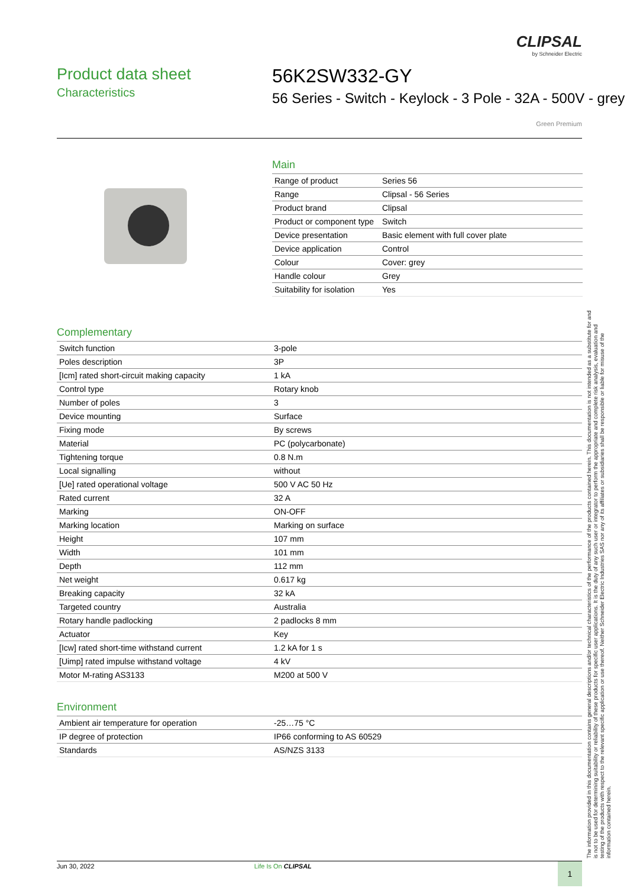CLIPSAL
by Schneider Electric
Product data sheet
Characteristics
56K2SW332-GY
56 Series - Switch - Keylock - 3 Pole - 32A - 500V - grey
Green Premium
Main
| Range of product | Series 56 |
| Range | Clipsal - 56 Series |
| Product brand | Clipsal |
| Product or component type | Switch |
| Device presentation | Basic element with full cover plate |
| Device application | Control |
| Colour | Cover: grey |
| Handle colour | Grey |
| Suitability for isolation | Yes |
Complementary
| Switch function | 3-pole |
| Poles description | 3P |
| [Icm] rated short-circuit making capacity | 1 kA |
| Control type | Rotary knob |
| Number of poles | 3 |
| Device mounting | Surface |
| Fixing mode | By screws |
| Material | PC (polycarbonate) |
| Tightening torque | 0.8 N.m |
| Local signalling | without |
| [Ue] rated operational voltage | 500 V AC 50 Hz |
| Rated current | 32 A |
| Marking | ON-OFF |
| Marking location | Marking on surface |
| Height | 107 mm |
| Width | 101 mm |
| Depth | 112 mm |
| Net weight | 0.617 kg |
| Breaking capacity | 32 kA |
| Targeted country | Australia |
| Rotary handle padlocking | 2 padlocks 8 mm |
| Actuator | Key |
| [Icw] rated short-time withstand current | 1.2 kA for 1 s |
| [Uimp] rated impulse withstand voltage | 4 kV |
| Motor M-rating AS3133 | M200 at 500 V |
Environment
| Ambient air temperature for operation | -25…75 °C |
| IP degree of protection | IP66 conforming to AS 60529 |
| Standards | AS/NZS 3133 |
The information provided in this documentation contains general descriptions and/or technical characteristics of the performance of the products contained herein. This documentation is not intended as a substitute for and is not to be used for determining suitability or reliability of these products for specific user applications. It is the duty of any such user or integrator to perform the appropriate and complete risk analysis, evaluation and testing of the products with respect to the relevant specific application or use thereof. Neither Schneider Electric Industries SAS nor any of its affiliates or subsidiaries shall be responsible or liable for misuse of the information contained herein.
Jun 30, 2022 Life Is On CLIPSAL
1